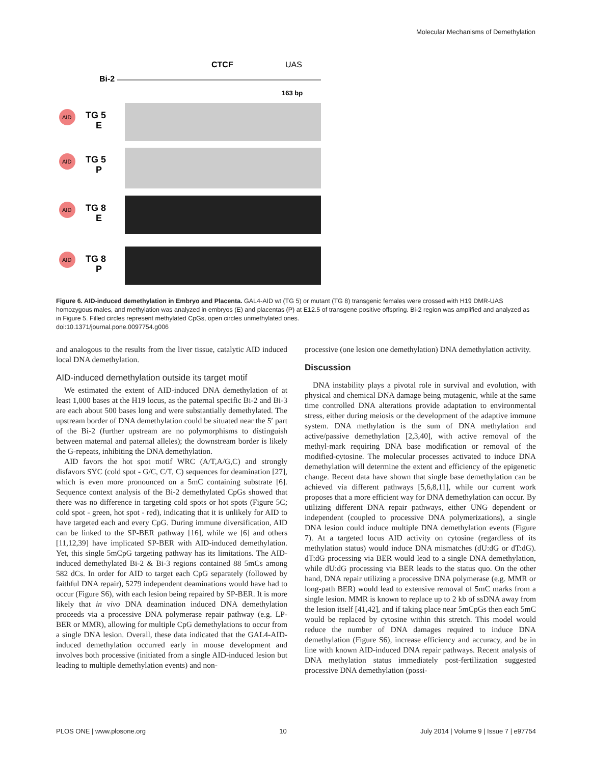Molecular Mechanisms of Demethylation
CTCF
UAS
Bi-2
163 bp
TG 5
E
TG 5
P
TG 8
E
TG 8
P
AID
AID
AID
AID
Figure 6. AID-induced demethylation in Embryo and Placenta. GAL4-AID wt (TG 5) or mutant (TG 8) transgenic females were crossed with H19 DMR-UAS homozygous males, and methylation was analyzed in embryos (E) and placentas (P) at E12.5 of transgene positive offspring. Bi-2 region was amplified and analyzed as in Figure 5. Filled circles represent methylated CpGs, open circles unmethylated ones.
doi:10.1371/journal.pone.0097754.g006
and analogous to the results from the liver tissue, catalytic AID induced local DNA demethylation.
AID-induced demethylation outside its target motif
We estimated the extent of AID-induced DNA demethylation of at least 1,000 bases at the H19 locus, as the paternal specific Bi-2 and Bi-3 are each about 500 bases long and were substantially demethylated. The upstream border of DNA demethylation could be situated near the 5′ part of the Bi-2 (further upstream are no polymorphisms to distinguish between maternal and paternal alleles); the downstream border is likely the G-repeats, inhibiting the DNA demethylation.
AID favors the hot spot motif WRC (A/T,A/G,C) and strongly disfavors SYC (cold spot - G/C, C/T, C) sequences for deamination [27], which is even more pronounced on a 5mC containing substrate [6]. Sequence context analysis of the Bi-2 demethylated CpGs showed that there was no difference in targeting cold spots or hot spots (Figure 5C; cold spot - green, hot spot - red), indicating that it is unlikely for AID to have targeted each and every CpG. During immune diversification, AID can be linked to the SP-BER pathway [16], while we [6] and others [11,12,39] have implicated SP-BER with AID-induced demethylation. Yet, this single 5mCpG targeting pathway has its limitations. The AID-induced demethylated Bi-2 & Bi-3 regions contained 88 5mCs among 582 dCs. In order for AID to target each CpG separately (followed by faithful DNA repair), 5279 independent deaminations would have had to occur (Figure S6), with each lesion being repaired by SP-BER. It is more likely that in vivo DNA deamination induced DNA demethylation proceeds via a processive DNA polymerase repair pathway (e.g. LP-BER or MMR), allowing for multiple CpG demethylations to occur from a single DNA lesion. Overall, these data indicated that the GAL4-AID-induced demethylation occurred early in mouse development and involves both processive (initiated from a single AID-induced lesion but leading to multiple demethylation events) and non-
processive (one lesion one demethylation) DNA demethylation activity.
Discussion
DNA instability plays a pivotal role in survival and evolution, with physical and chemical DNA damage being mutagenic, while at the same time controlled DNA alterations provide adaptation to environmental stress, either during meiosis or the development of the adaptive immune system. DNA methylation is the sum of DNA methylation and active/passive demethylation [2,3,40], with active removal of the methyl-mark requiring DNA base modification or removal of the modified-cytosine. The molecular processes activated to induce DNA demethylation will determine the extent and efficiency of the epigenetic change. Recent data have shown that single base demethylation can be achieved via different pathways [5,6,8,11], while our current work proposes that a more efficient way for DNA demethylation can occur. By utilizing different DNA repair pathways, either UNG dependent or independent (coupled to processive DNA polymerizations), a single DNA lesion could induce multiple DNA demethylation events (Figure 7). At a targeted locus AID activity on cytosine (regardless of its methylation status) would induce DNA mismatches (dU:dG or dT:dG). dT:dG processing via BER would lead to a single DNA demethylation, while dU:dG processing via BER leads to the status quo. On the other hand, DNA repair utilizing a processive DNA polymerase (e.g. MMR or long-path BER) would lead to extensive removal of 5mC marks from a single lesion. MMR is known to replace up to 2 kb of ssDNA away from the lesion itself [41,42], and if taking place near 5mCpGs then each 5mC would be replaced by cytosine within this stretch. This model would reduce the number of DNA damages required to induce DNA demethylation (Figure S6), increase efficiency and accuracy, and be in line with known AID-induced DNA repair pathways. Recent analysis of DNA methylation status immediately post-fertilization suggested processive DNA demethylation (possi-
PLOS ONE | www.plosone.org 10 July 2014 | Volume 9 | Issue 7 | e97754